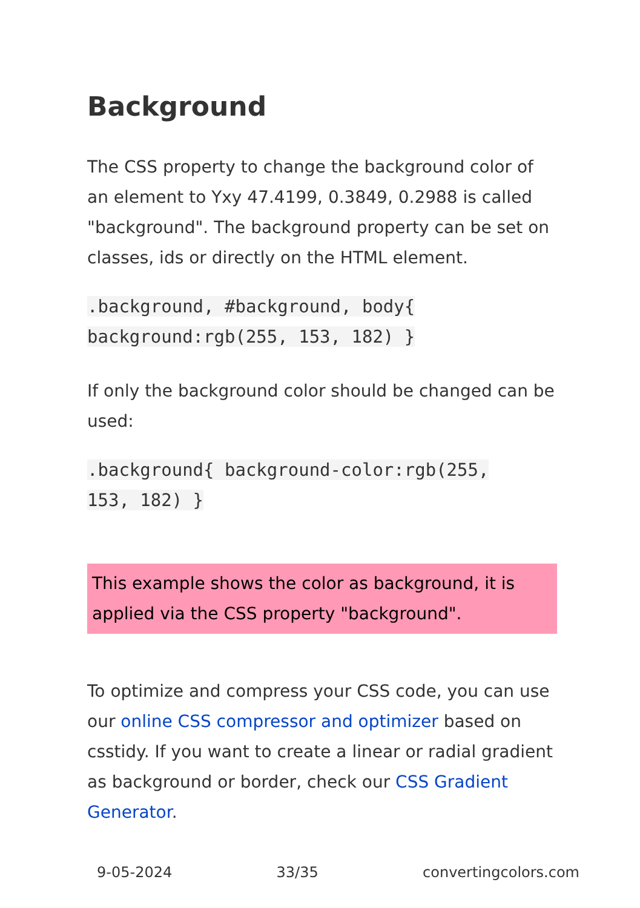Background
The CSS property to change the background color of an element to Yxy 47.4199, 0.3849, 0.2988 is called "background". The background property can be set on classes, ids or directly on the HTML element.
.background, #background, body{
background:rgb(255, 153, 182) }
If only the background color should be changed can be used:
.background{ background-color:rgb(255,
153, 182) }
This example shows the color as background, it is applied via the CSS property "background".
To optimize and compress your CSS code, you can use our online CSS compressor and optimizer based on csstidy. If you want to create a linear or radial gradient as background or border, check our CSS Gradient Generator.
9-05-2024 33/35 convertingcolors.com